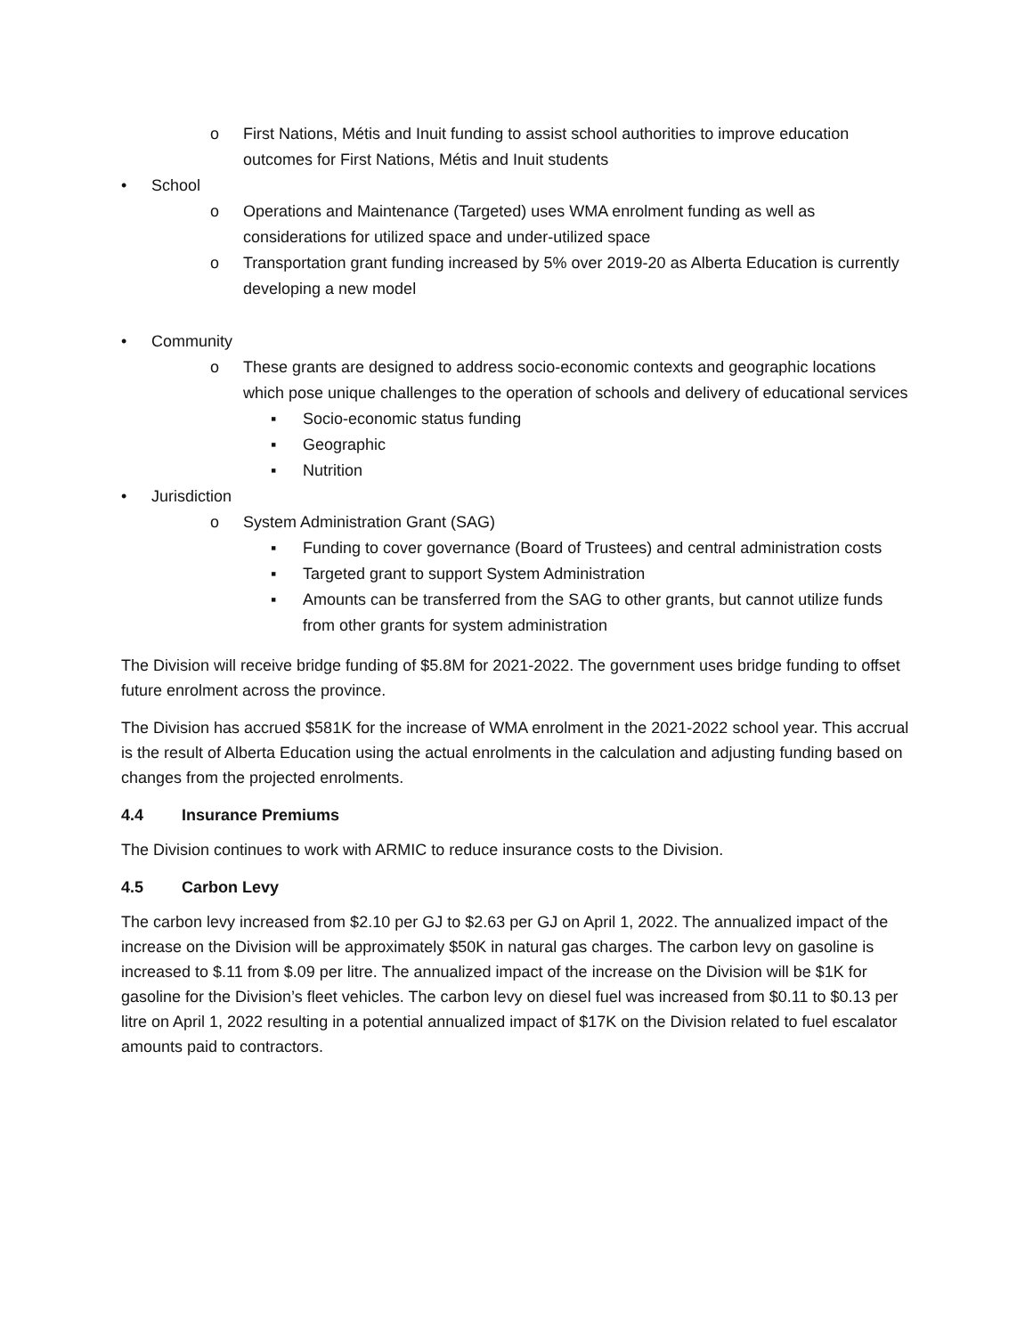o First Nations, Métis and Inuit funding to assist school authorities to improve education outcomes for First Nations, Métis and Inuit students
• School
o Operations and Maintenance (Targeted) uses WMA enrolment funding as well as considerations for utilized space and under-utilized space
o Transportation grant funding increased by 5% over 2019-20 as Alberta Education is currently developing a new model
• Community
o These grants are designed to address socio-economic contexts and geographic locations which pose unique challenges to the operation of schools and delivery of educational services
▪ Socio-economic status funding
▪ Geographic
▪ Nutrition
• Jurisdiction
o System Administration Grant (SAG)
▪ Funding to cover governance (Board of Trustees) and central administration costs
▪ Targeted grant to support System Administration
▪ Amounts can be transferred from the SAG to other grants, but cannot utilize funds from other grants for system administration
The Division will receive bridge funding of $5.8M for 2021-2022. The government uses bridge funding to offset future enrolment across the province.
The Division has accrued $581K for the increase of WMA enrolment in the 2021-2022 school year. This accrual is the result of Alberta Education using the actual enrolments in the calculation and adjusting funding based on changes from the projected enrolments.
4.4 Insurance Premiums
The Division continues to work with ARMIC to reduce insurance costs to the Division.
4.5 Carbon Levy
The carbon levy increased from $2.10 per GJ to $2.63 per GJ on April 1, 2022. The annualized impact of the increase on the Division will be approximately $50K in natural gas charges. The carbon levy on gasoline is increased to $.11 from $.09 per litre. The annualized impact of the increase on the Division will be $1K for gasoline for the Division’s fleet vehicles. The carbon levy on diesel fuel was increased from $0.11 to $0.13 per litre on April 1, 2022 resulting in a potential annualized impact of $17K on the Division related to fuel escalator amounts paid to contractors.